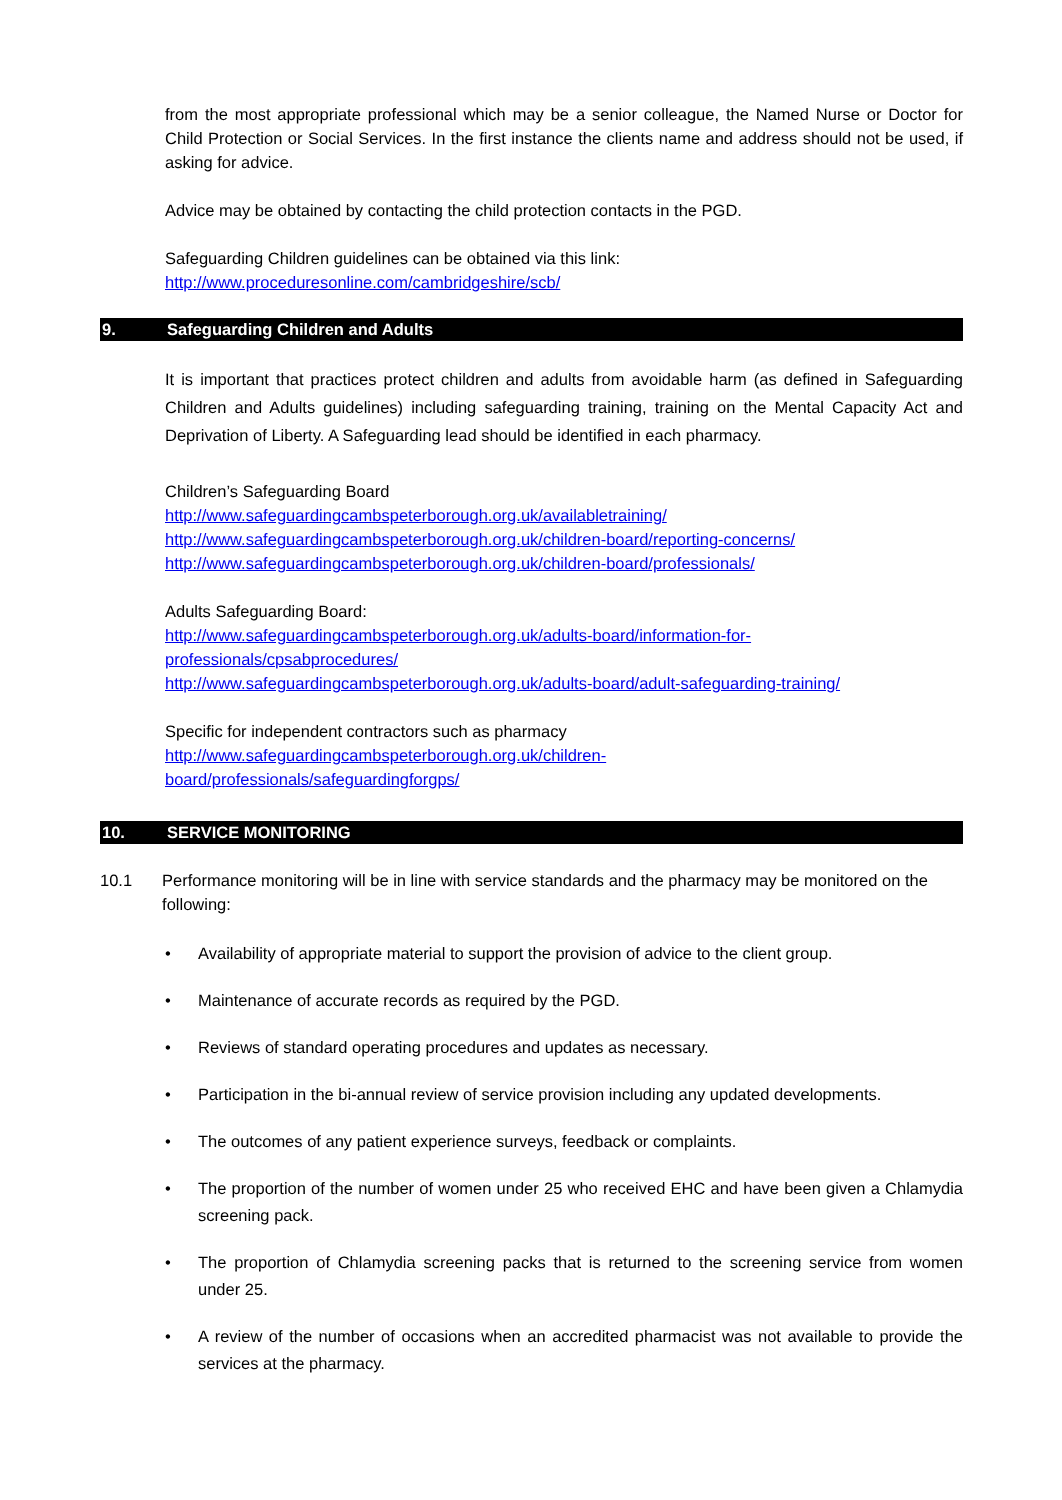from the most appropriate professional which may be a senior colleague, the Named Nurse or Doctor for Child Protection or Social Services. In the first instance the clients name and address should not be used, if asking for advice.
Advice may be obtained by contacting the child protection contacts in the PGD.
Safeguarding Children guidelines can be obtained via this link:
http://www.proceduresonline.com/cambridgeshire/scb/
9. Safeguarding Children and Adults
It is important that practices protect children and adults from avoidable harm (as defined in Safeguarding Children and Adults guidelines) including safeguarding training, training on the Mental Capacity Act and Deprivation of Liberty. A Safeguarding lead should be identified in each pharmacy.
Children’s Safeguarding Board
http://www.safeguardingcambspeterborough.org.uk/availabletraining/
http://www.safeguardingcambspeterborough.org.uk/children-board/reporting-concerns/
http://www.safeguardingcambspeterborough.org.uk/children-board/professionals/
Adults Safeguarding Board:
http://www.safeguardingcambspeterborough.org.uk/adults-board/information-for-
professionals/cpsabprocedures/
http://www.safeguardingcambspeterborough.org.uk/adults-board/adult-safeguarding-training/
Specific for independent contractors such as pharmacy
http://www.safeguardingcambspeterborough.org.uk/children-
board/professionals/safeguardingforgps/
10. SERVICE MONITORING
10.1 Performance monitoring will be in line with service standards and the pharmacy may be monitored on the following:
• Availability of appropriate material to support the provision of advice to the client group.
• Maintenance of accurate records as required by the PGD.
• Reviews of standard operating procedures and updates as necessary.
• Participation in the bi-annual review of service provision including any updated developments.
• The outcomes of any patient experience surveys, feedback or complaints.
• The proportion of the number of women under 25 who received EHC and have been given a Chlamydia screening pack.
• The proportion of Chlamydia screening packs that is returned to the screening service from women under 25.
• A review of the number of occasions when an accredited pharmacist was not available to provide the services at the pharmacy.